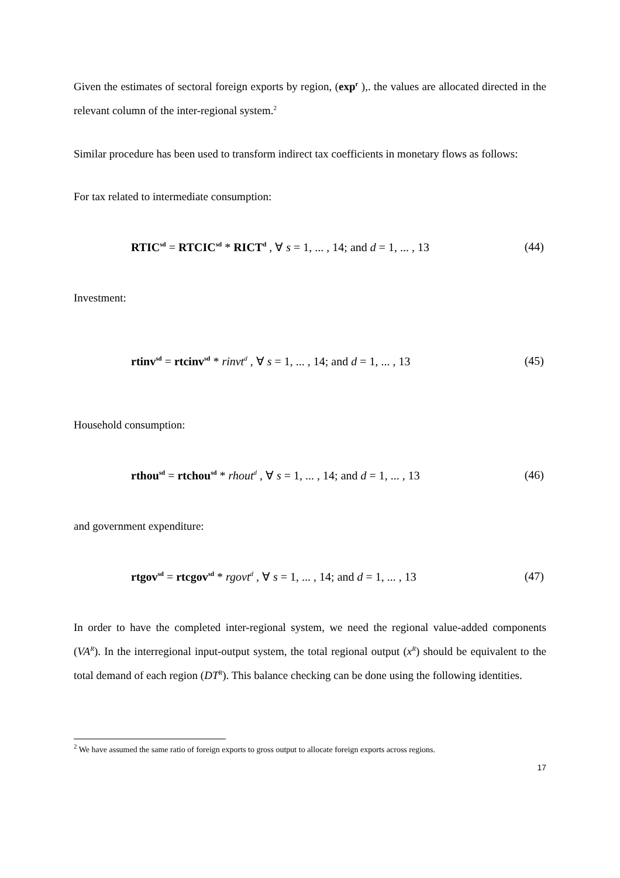Given the estimates of sectoral foreign exports by region, (exp<sup>r</sup> ),. the values are allocated directed in the relevant column of the inter-regional system.<sup>2</sup>
Similar procedure has been used to transform indirect tax coefficients in monetary flows as follows:
For tax related to intermediate consumption:
RTIC<sup>sd</sup> = RTCIC<sup>sd</sup> * RICT<sup>d</sup> , ∀ s = 1, ... , 14; and d = 1, ... , 13 (44)
Investment:
rtinv<sup>sd</sup> = rtcinv<sup>sd</sup> * rinvt<sup>d</sup> , ∀ s = 1, ... , 14; and d = 1, ... , 13 (45)
Household consumption:
rthou<sup>sd</sup> = rtchou<sup>sd</sup> * rhout<sup>d</sup> , ∀ s = 1, ... , 14; and d = 1, ... , 13 (46)
and government expenditure:
rtgov<sup>sd</sup> = rtcgov<sup>sd</sup> * rgovt<sup>d</sup> , ∀ s = 1, ... , 14; and d = 1, ... , 13 (47)
In order to have the completed inter-regional system, we need the regional value-added components (VA<sup>R</sup>). In the interregional input-output system, the total regional output (x<sup>R</sup>) should be equivalent to the total demand of each region (DT<sup>R</sup>). This balance checking can be done using the following identities.
<sup>2</sup> We have assumed the same ratio of foreign exports to gross output to allocate foreign exports across regions.
17